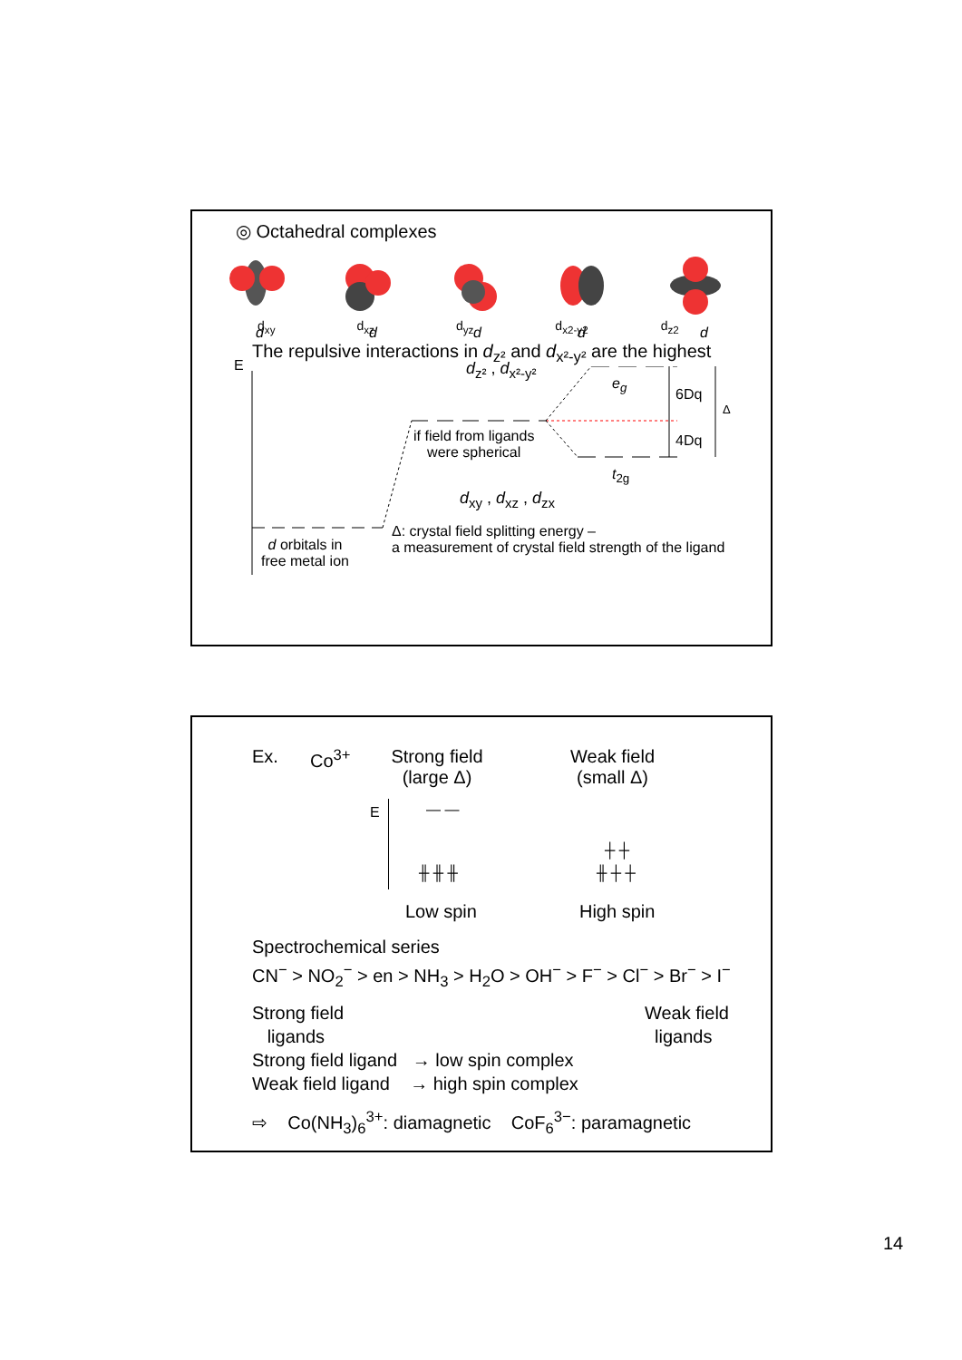◎ Octahedral complexes
d
d
d
d
d
d<sub>xy</sub> d<sub>xz</sub> d<sub>yz</sub> d<sub>x2-y2</sub> d<sub>z2</sub>
The repulsive interactions in d<sub>z²</sub> and d<sub>x²-y²</sub> are the highest
E d<sub>z²</sub> , d<sub>x²-y²</sub>
e<sub>g</sub>
6Dq
Δ
4Dq
if field from ligands
were spherical
t<sub>2g</sub>
d<sub>xy</sub> , d<sub>xz</sub> , d<sub>zx</sub>
d orbitals in
free metal ion
Δ: crystal field splitting energy –
a measurement of crystal field strength of the ligand
Ex. Co<sup>3+</sup> Strong field
(large Δ) Weak field
(small Δ)
E — —
╫ ╫ ╫
┼ ┼
╫ ┼ ┼
Low spin High spin
Spectrochemical series
CN<sup>−</sup> > NO<sub>2</sub><sup>−</sup> > en > NH<sub>3</sub> > H<sub>2</sub>O > OH<sup>−</sup> > F<sup>−</sup> > Cl<sup>−</sup> > Br<sup>−</sup> > I<sup>−</sup>
Strong field
ligands Weak field
ligands
Strong field ligand → low spin complex
Weak field ligand → high spin complex
⇨ Co(NH<sub>3</sub>)<sub>6</sub><sup>3+</sup>: diamagnetic CoF<sub>6</sub><sup>3−</sup>: paramagnetic
14